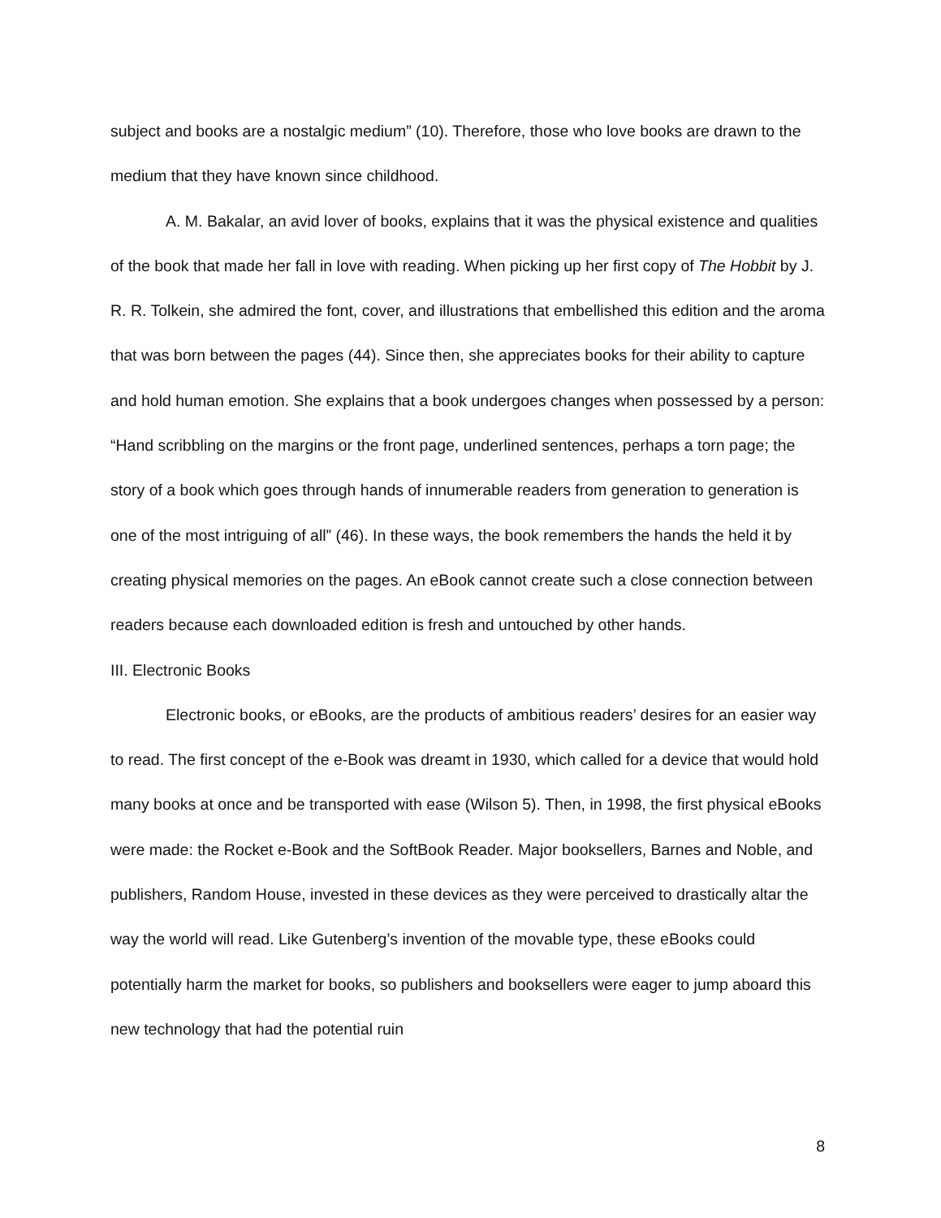subject and books are a nostalgic medium” (10). Therefore, those who love books are drawn to the medium that they have known since childhood.
A. M. Bakalar, an avid lover of books, explains that it was the physical existence and qualities of the book that made her fall in love with reading. When picking up her first copy of The Hobbit by J. R. R. Tolkein, she admired the font, cover, and illustrations that embellished this edition and the aroma that was born between the pages (44). Since then, she appreciates books for their ability to capture and hold human emotion. She explains that a book undergoes changes when possessed by a person: “Hand scribbling on the margins or the front page, underlined sentences, perhaps a torn page; the story of a book which goes through hands of innumerable readers from generation to generation is one of the most intriguing of all” (46). In these ways, the book remembers the hands the held it by creating physical memories on the pages. An eBook cannot create such a close connection between readers because each downloaded edition is fresh and untouched by other hands.
III. Electronic Books
Electronic books, or eBooks, are the products of ambitious readers’ desires for an easier way to read. The first concept of the e-Book was dreamt in 1930, which called for a device that would hold many books at once and be transported with ease (Wilson 5). Then, in 1998, the first physical eBooks were made: the Rocket e-Book and the SoftBook Reader. Major booksellers, Barnes and Noble, and publishers, Random House, invested in these devices as they were perceived to drastically altar the way the world will read. Like Gutenberg’s invention of the movable type, these eBooks could potentially harm the market for books, so publishers and booksellers were eager to jump aboard this new technology that had the potential ruin
8